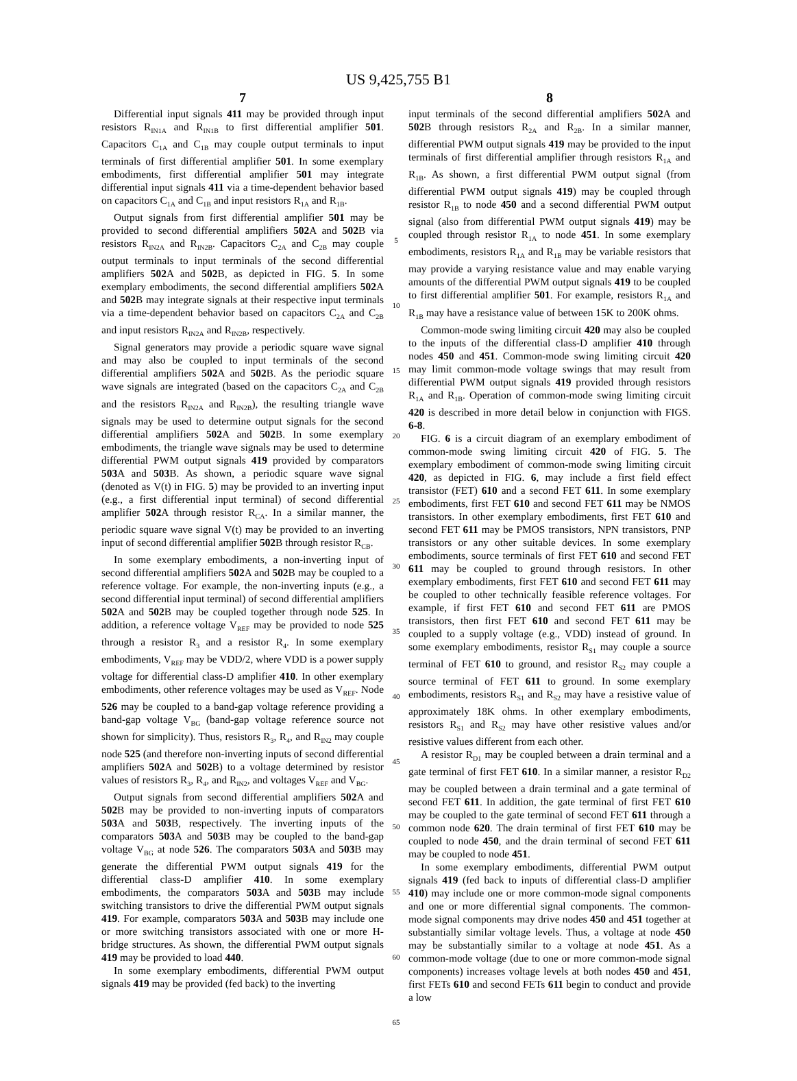US 9,425,755 B1
7
Differential input signals 411 may be provided through input resistors R<sub>IN1A</sub> and R<sub>IN1B</sub> to first differential amplifier 501. Capacitors C<sub>1A</sub> and C<sub>1B</sub> may couple output terminals to input terminals of first differential amplifier 501. In some exemplary embodiments, first differential amplifier 501 may integrate differential input signals 411 via a time-dependent behavior based on capacitors C<sub>1A</sub> and C<sub>1B</sub> and input resistors R<sub>1A</sub> and R<sub>1B</sub>.
Output signals from first differential amplifier 501 may be provided to second differential amplifiers 502 A and 502 B via resistors R<sub>IN2A</sub> and R<sub>IN2B</sub>. Capacitors C<sub>2A</sub> and C<sub>2B</sub> may couple output terminals to input terminals of the second differential amplifiers 502 A and 502 B, as depicted in FIG. 5. In some exemplary embodiments, the second differential amplifiers 502 A and 502 B may integrate signals at their respective input terminals via a time-dependent behavior based on capacitors C<sub>2A</sub> and C<sub>2B</sub> and input resistors R<sub>IN2A</sub> and R<sub>IN2B</sub>, respectively.
Signal generators may provide a periodic square wave signal and may also be coupled to input terminals of the second differential amplifiers 502 A and 502 B. As the periodic square wave signals are integrated (based on the capacitors C<sub>2A</sub> and C<sub>2B</sub> and the resistors R<sub>IN2A</sub> and R<sub>IN2B</sub>), the resulting triangle wave signals may be used to determine output signals for the second differential amplifiers 502 A and 502 B. In some exemplary embodiments, the triangle wave signals may be used to determine differential PWM output signals 419 provided by comparators 503 A and 503 B. As shown, a periodic square wave signal (denoted as V(t) in FIG. 5) may be provided to an inverting input (e.g., a first differential input terminal) of second differential amplifier 502 A through resistor R<sub>CA</sub>. In a similar manner, the periodic square wave signal V(t) may be provided to an inverting input of second differential amplifier 502 B through resistor R<sub>CB</sub>.
In some exemplary embodiments, a non-inverting input of second differential amplifiers 502 A and 502 B may be coupled to a reference voltage. For example, the non-inverting inputs (e.g., a second differential input terminal) of second differential amplifiers 502 A and 502 B may be coupled together through node 525. In addition, a reference voltage V<sub>REF</sub> may be provided to node 525 through a resistor R<sub>3</sub> and a resistor R<sub>4</sub>. In some exemplary embodiments, V<sub>REF</sub> may be VDD/2, where VDD is a power supply voltage for differential class-D amplifier 410. In other exemplary embodiments, other reference voltages may be used as V<sub>REF</sub>. Node 526 may be coupled to a band-gap voltage reference providing a band-gap voltage V<sub>BG</sub> (band-gap voltage reference source not shown for simplicity). Thus, resistors R<sub>3</sub>, R<sub>4</sub>, and R<sub>IN2</sub> may couple node 525 (and therefore non-inverting inputs of second differential amplifiers 502 A and 502 B) to a voltage determined by resistor values of resistors R<sub>3</sub>, R<sub>4</sub>, and R<sub>IN2</sub>, and voltages V<sub>REF</sub> and V<sub>BG</sub>.
Output signals from second differential amplifiers 502 A and 502 B may be provided to non-inverting inputs of comparators 503 A and 503 B, respectively. The inverting inputs of the comparators 503 A and 503 B may be coupled to the band-gap voltage V<sub>BG</sub> at node 526. The comparators 503 A and 503 B may generate the differential PWM output signals 419 for the differential class-D amplifier 410. In some exemplary embodiments, the comparators 503 A and 503 B may include switching transistors to drive the differential PWM output signals 419. For example, comparators 503 A and 503 B may include one or more switching transistors associated with one or more H-bridge structures. As shown, the differential PWM output signals 419 may be provided to load 440.
In some exemplary embodiments, differential PWM output signals 419 may be provided (fed back) to the inverting
5
10
15
20
25
30
35
40
45
50
55
60
65
8
input terminals of the second differential amplifiers 502 A and 502 B through resistors R<sub>2A</sub> and R<sub>2B</sub>. In a similar manner, differential PWM output signals 419 may be provided to the input terminals of first differential amplifier through resistors R<sub>1A</sub> and R<sub>1B</sub>. As shown, a first differential PWM output signal (from differential PWM output signals 419) may be coupled through resistor R<sub>1B</sub> to node 450 and a second differential PWM output signal (also from differential PWM output signals 419) may be coupled through resistor R<sub>1A</sub> to node 451. In some exemplary embodiments, resistors R<sub>1A</sub> and R<sub>1B</sub> may be variable resistors that may provide a varying resistance value and may enable varying amounts of the differential PWM output signals 419 to be coupled to first differential amplifier 501. For example, resistors R<sub>1A</sub> and R<sub>1B</sub> may have a resistance value of between 15K to 200K ohms.
Common-mode swing limiting circuit 420 may also be coupled to the inputs of the differential class-D amplifier 410 through nodes 450 and 451. Common-mode swing limiting circuit 420 may limit common-mode voltage swings that may result from differential PWM output signals 419 provided through resistors R<sub>1A</sub> and R<sub>1B</sub>. Operation of common-mode swing limiting circuit 420 is described in more detail below in conjunction with FIGS. 6-8.
FIG. 6 is a circuit diagram of an exemplary embodiment of common-mode swing limiting circuit 420 of FIG. 5. The exemplary embodiment of common-mode swing limiting circuit 420, as depicted in FIG. 6, may include a first field effect transistor (FET) 610 and a second FET 611. In some exemplary embodiments, first FET 610 and second FET 611 may be NMOS transistors. In other exemplary embodiments, first FET 610 and second FET 611 may be PMOS transistors, NPN transistors, PNP transistors or any other suitable devices. In some exemplary embodiments, source terminals of first FET 610 and second FET 611 may be coupled to ground through resistors. In other exemplary embodiments, first FET 610 and second FET 611 may be coupled to other technically feasible reference voltages. For example, if first FET 610 and second FET 611 are PMOS transistors, then first FET 610 and second FET 611 may be coupled to a supply voltage (e.g., VDD) instead of ground. In some exemplary embodiments, resistor R<sub>S1</sub> may couple a source terminal of FET 610 to ground, and resistor R<sub>S2</sub> may couple a source terminal of FET 611 to ground. In some exemplary embodiments, resistors R<sub>S1</sub> and R<sub>S2</sub> may have a resistive value of approximately 18K ohms. In other exemplary embodiments, resistors R<sub>S1</sub> and R<sub>S2</sub> may have other resistive values and/or resistive values different from each other.
A resistor R<sub>D1</sub> may be coupled between a drain terminal and a gate terminal of first FET 610. In a similar manner, a resistor R<sub>D2</sub> may be coupled between a drain terminal and a gate terminal of second FET 611. In addition, the gate terminal of first FET 610 may be coupled to the gate terminal of second FET 611 through a common node 620. The drain terminal of first FET 610 may be coupled to node 450, and the drain terminal of second FET 611 may be coupled to node 451.
In some exemplary embodiments, differential PWM output signals 419 (fed back to inputs of differential class-D amplifier 410) may include one or more common-mode signal components and one or more differential signal components. The common-mode signal components may drive nodes 450 and 451 together at substantially similar voltage levels. Thus, a voltage at node 450 may be substantially similar to a voltage at node 451. As a common-mode voltage (due to one or more common-mode signal components) increases voltage levels at both nodes 450 and 451, first FETs 610 and second FETs 611 begin to conduct and provide a low